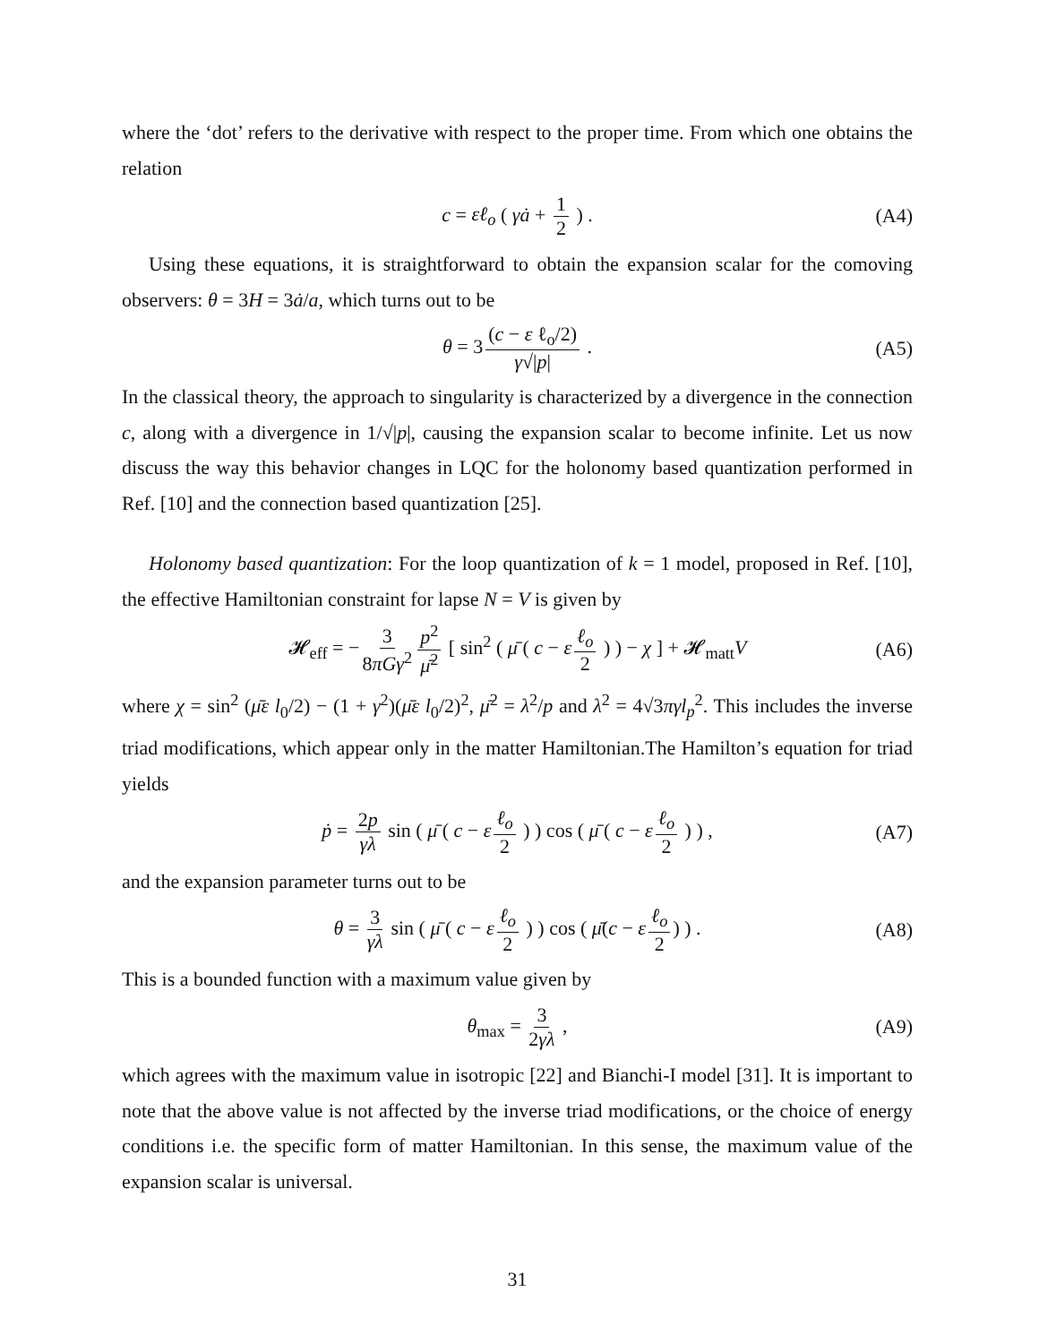where the ‘dot’ refers to the derivative with respect to the proper time. From which one obtains the relation
c = εℓ<sub>o</sub> ( γȧ + 1 2 ) . (A4)
Using these equations, it is straightforward to obtain the expansion scalar for the comoving observers: θ = 3H = 3ȧ/a, which turns out to be
θ = 3 (c − ε ℓ<sub>o</sub>/2) γ√|p| . (A5)
In the classical theory, the approach to singularity is characterized by a divergence in the connection c, along with a divergence in 1/√|p|, causing the expansion scalar to become infinite. Let us now discuss the way this behavior changes in LQC for the holonomy based quantization performed in Ref. [10] and the connection based quantization [25].
Holonomy based quantization: For the loop quantization of k = 1 model, proposed in Ref. [10], the effective Hamiltonian constraint for lapse N = V is given by
𝓗<sub>eff</sub> = − 3 8πGγ<sup>2</sup> p<sup>2</sup> μ̄<sup>2</sup> [ sin<sup>2</sup> ( μ̄ ( c − ε ℓ<sub>o</sub> 2 ) ) − χ ] + 𝓗<sub>matt</sub>V (A6)
where χ = sin<sup>2</sup> (μ̄ε l<sub>0</sub>/2) − (1 + γ<sup>2</sup>)(μ̄ε l<sub>0</sub>/2)<sup>2</sup>, μ̄<sup>2</sup> = λ<sup>2</sup>/p and λ<sup>2</sup> = 4√3πγl<sub>p</sub><sup>2</sup>. This includes the inverse triad modifications, which appear only in the matter Hamiltonian.The Hamilton’s equation for triad yields
ṗ = 2p γλ sin ( μ̄ ( c − ε ℓ<sub>o</sub> 2 ) ) cos ( μ̄ ( c − ε ℓ<sub>o</sub> 2 ) ) , (A7)
and the expansion parameter turns out to be
θ = 3 γλ sin ( μ̄ ( c − ε ℓ<sub>o</sub> 2 ) ) cos ( μ̄(c − ε ℓ<sub>o</sub> 2) ) . (A8)
This is a bounded function with a maximum value given by
θ<sub>max</sub> = 3 2γλ , (A9)
which agrees with the maximum value in isotropic [22] and Bianchi-I model [31]. It is important to note that the above value is not affected by the inverse triad modifications, or the choice of energy conditions i.e. the specific form of matter Hamiltonian. In this sense, the maximum value of the expansion scalar is universal.
31